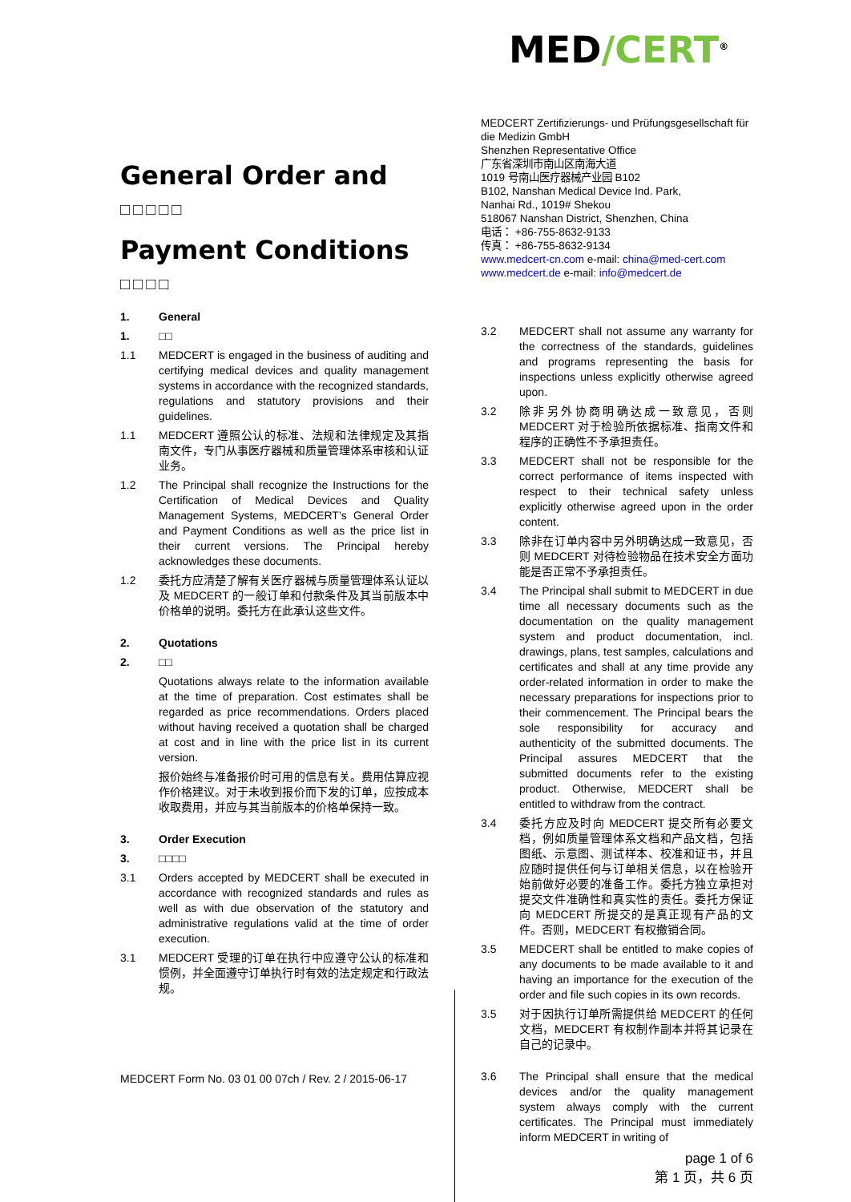General Order and
□□□□□
Payment Conditions
□□□□
1. General
1. □□
1.1 MEDCERT is engaged in the business of auditing and certifying medical devices and quality management systems in accordance with the recognized standards, regulations and statutory provisions and their guidelines.
1.1 MEDCERT 遵照公认的标准、法规和法律规定及其指南文件，专门从事医疗器械和质量管理体系审核和认证业务。
1.2 The Principal shall recognize the Instructions for the Certification of Medical Devices and Quality Management Systems, MEDCERT’s General Order and Payment Conditions as well as the price list in their current versions. The Principal hereby acknowledges these documents.
1.2 委托方应清楚了解有关医疗器械与质量管理体系认证以及 MEDCERT 的一般订单和付款条件及其当前版本中价格单的说明。委托方在此承认这些文件。
2. Quotations
2. □□
Quotations always relate to the information available at the time of preparation. Cost estimates shall be regarded as price recommendations. Orders placed without having received a quotation shall be charged at cost and in line with the price list in its current version.
报价始终与准备报价时可用的信息有关。费用估算应视作价格建议。对于未收到报价而下发的订单，应按成本收取费用，并应与其当前版本的价格单保持一致。
3. Order Execution
3. □□□□
3.1 Orders accepted by MEDCERT shall be executed in accordance with recognized standards and rules as well as with due observation of the statutory and administrative regulations valid at the time of order execution.
3.1 MEDCERT 受理的订单在执行中应遵守公认的标准和惯例，并全面遵守订单执行时有效的法定规定和行政法规。
MEDCERT Form No. 03 01 00 07ch / Rev. 2 / 2015-06-17
MED/CERT<sup>®</sup>
MEDCERT Zertifizierungs- und Prüfungsgesellschaft für die Medizin GmbH
Shenzhen Representative Office
广东省深圳市南山区南海大道
1019 号南山医疗器械产业园 B102
B102, Nanshan Medical Device Ind. Park,
Nanhai Rd., 1019# Shekou
518067 Nanshan District, Shenzhen, China
电话： +86-755-8632-9133
传真： +86-755-8632-9134
www.medcert-cn.com e-mail: china@med-cert.com
www.medcert.de e-mail: info@medcert.de
3.2 MEDCERT shall not assume any warranty for the correctness of the standards, guidelines and programs representing the basis for inspections unless explicitly otherwise agreed upon.
3.2 除非另外协商明确达成一致意见，否则 MEDCERT 对于检验所依据标准、指南文件和程序的正确性不予承担责任。
3.3 MEDCERT shall not be responsible for the correct performance of items inspected with respect to their technical safety unless explicitly otherwise agreed upon in the order content.
3.3 除非在订单内容中另外明确达成一致意见，否则 MEDCERT 对待检验物品在技术安全方面功能是否正常不予承担责任。
3.4 The Principal shall submit to MEDCERT in due time all necessary documents such as the documentation on the quality management system and product documentation, incl. drawings, plans, test samples, calculations and certificates and shall at any time provide any order-related information in order to make the necessary preparations for inspections prior to their commencement. The Principal bears the sole responsibility for accuracy and authenticity of the submitted documents. The Principal assures MEDCERT that the submitted documents refer to the existing product. Otherwise, MEDCERT shall be entitled to withdraw from the contract.
3.4 委托方应及时向 MEDCERT 提交所有必要文档，例如质量管理体系文档和产品文档，包括图纸、示意图、测试样本、校准和证书，并且应随时提供任何与订单相关信息，以在检验开始前做好必要的准备工作。委托方独立承担对提交文件准确性和真实性的责任。委托方保证向 MEDCERT 所提交的是真正现有产品的文件。否则，MEDCERT 有权撤销合同。
3.5 MEDCERT shall be entitled to make copies of any documents to be made available to it and having an importance for the execution of the order and file such copies in its own records.
3.5 对于因执行订单所需提供给 MEDCERT 的任何文档，MEDCERT 有权制作副本并将其记录在自己的记录中。
3.6 The Principal shall ensure that the medical devices and/or the quality management system always comply with the current certificates. The Principal must immediately inform MEDCERT in writing of
page 1 of 6
第 1 页，共 6 页